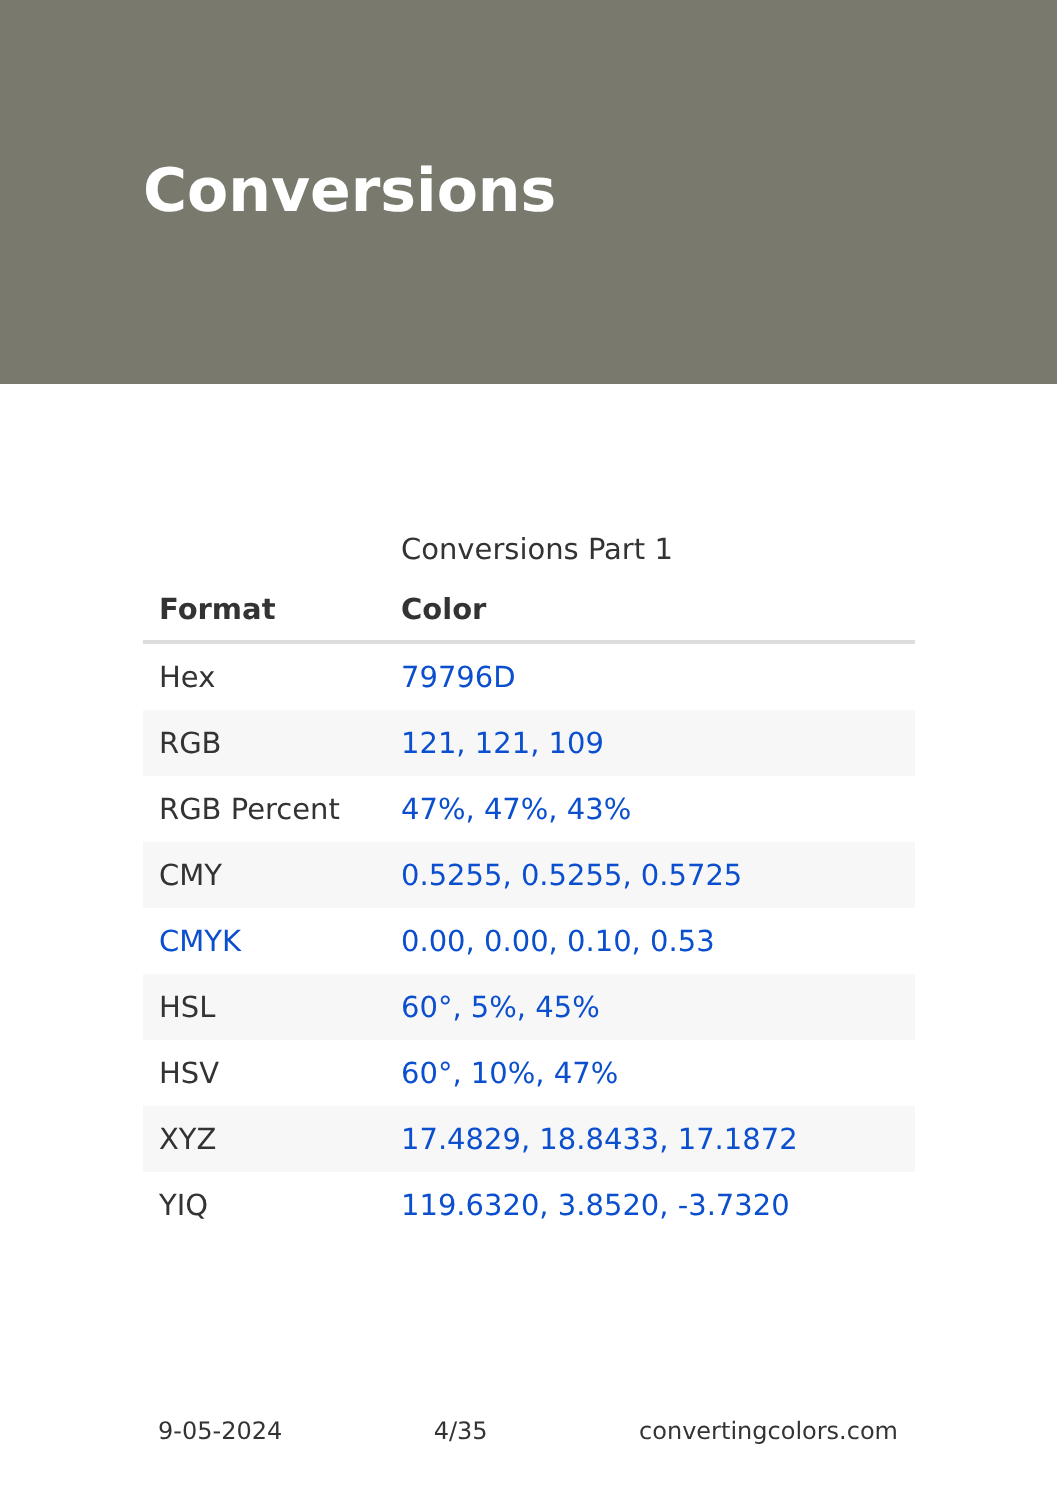Conversions
Conversions Part 1
| Format | Color |
| --- | --- |
| Hex | 79796D |
| RGB | 121, 121, 109 |
| RGB Percent | 47%, 47%, 43% |
| CMY | 0.5255, 0.5255, 0.5725 |
| CMYK | 0.00, 0.00, 0.10, 0.53 |
| HSL | 60°, 5%, 45% |
| HSV | 60°, 10%, 47% |
| XYZ | 17.4829, 18.8433, 17.1872 |
| YIQ | 119.6320, 3.8520, -3.7320 |
9-05-2024 4/35 convertingcolors.com